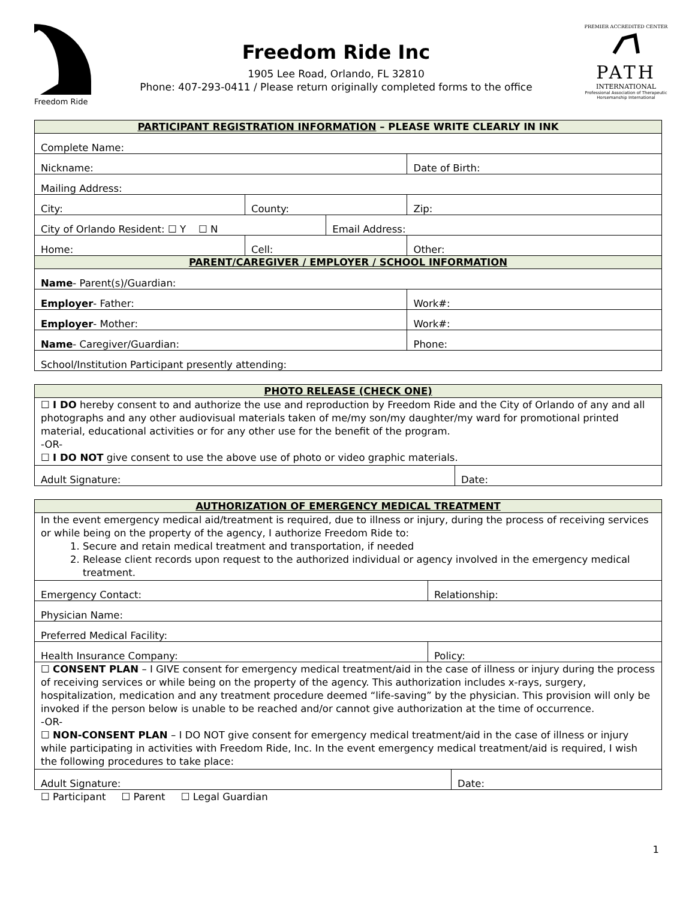Freedom Ride
Freedom Ride Inc
1905 Lee Road, Orlando, FL 32810
Phone: 407-293-0411 / Please return originally completed forms to the office
PREMIER ACCREDITED CENTER
PATH
INTERNATIONAL
Professional Association of Therapeutic Horsemanship International
| PARTICIPANT REGISTRATION INFORMATION – PLEASE WRITE CLEARLY IN INK | | | | |
| --- | --- | --- | --- | --- |
| Complete Name: | | | | |
| Nickname: | | | | Date of Birth: |
| Mailing Address: | | | | |
| City: | County: | | Zip: | |
| City of Orlando Resident: ☐ Y ☐ N | | Email Address: | | |
| Home: | Cell: | | Other: | |
| PARENT/CAREGIVER / EMPLOYER / SCHOOL INFORMATION | | | | |
| Name - Parent(s)/Guardian: | | | | |
| Employer - Father: | | | | Work#: |
| Employer - Mother: | | | | Work#: |
| Name - Caregiver/Guardian: | | | | Phone: |
| School/Institution Participant presently attending: | | | | |
| PHOTO RELEASE (CHECK ONE) | |
| --- | --- |
| ☐ I DO hereby consent to and authorize the use and reproduction by Freedom Ride and the City of Orlando of any and all photographs and any other audiovisual materials taken of me/my son/my daughter/my ward for promotional printed material, educational activities or for any other use for the benefit of the program. -OR- ☐ I DO NOT give consent to use the above use of photo or video graphic materials. | |
| Adult Signature: | Date: |
| AUTHORIZATION OF EMERGENCY MEDICAL TREATMENT | | |
| --- | --- | --- |
| In the event emergency medical aid/treatment is required, due to illness or injury, during the process of receiving services or while being on the property of the agency, I authorize Freedom Ride to: 1. Secure and retain medical treatment and transportation, if needed 2. Release client records upon request to the authorized individual or agency involved in the emergency medical treatment. | | |
| Emergency Contact: | Relationship: | |
| Physician Name: | | |
| Preferred Medical Facility: | | |
| Health Insurance Company: | Policy: | |
| ☐ CONSENT PLAN – I GIVE consent for emergency medical treatment/aid in the case of illness or injury during the process of receiving services or while being on the property of the agency. This authorization includes x-rays, surgery, hospitalization, medication and any treatment procedure deemed “life-saving” by the physician. This provision will only be invoked if the person below is unable to be reached and/or cannot give authorization at the time of occurrence. -OR- ☐ NON-CONSENT PLAN – I DO NOT give consent for emergency medical treatment/aid in the case of illness or injury while participating in activities with Freedom Ride, Inc. In the event emergency medical treatment/aid is required, I wish the following procedures to take place: | | |
| Adult Signature: | | Date: |
☐ Participant ☐ Parent ☐ Legal Guardian
1